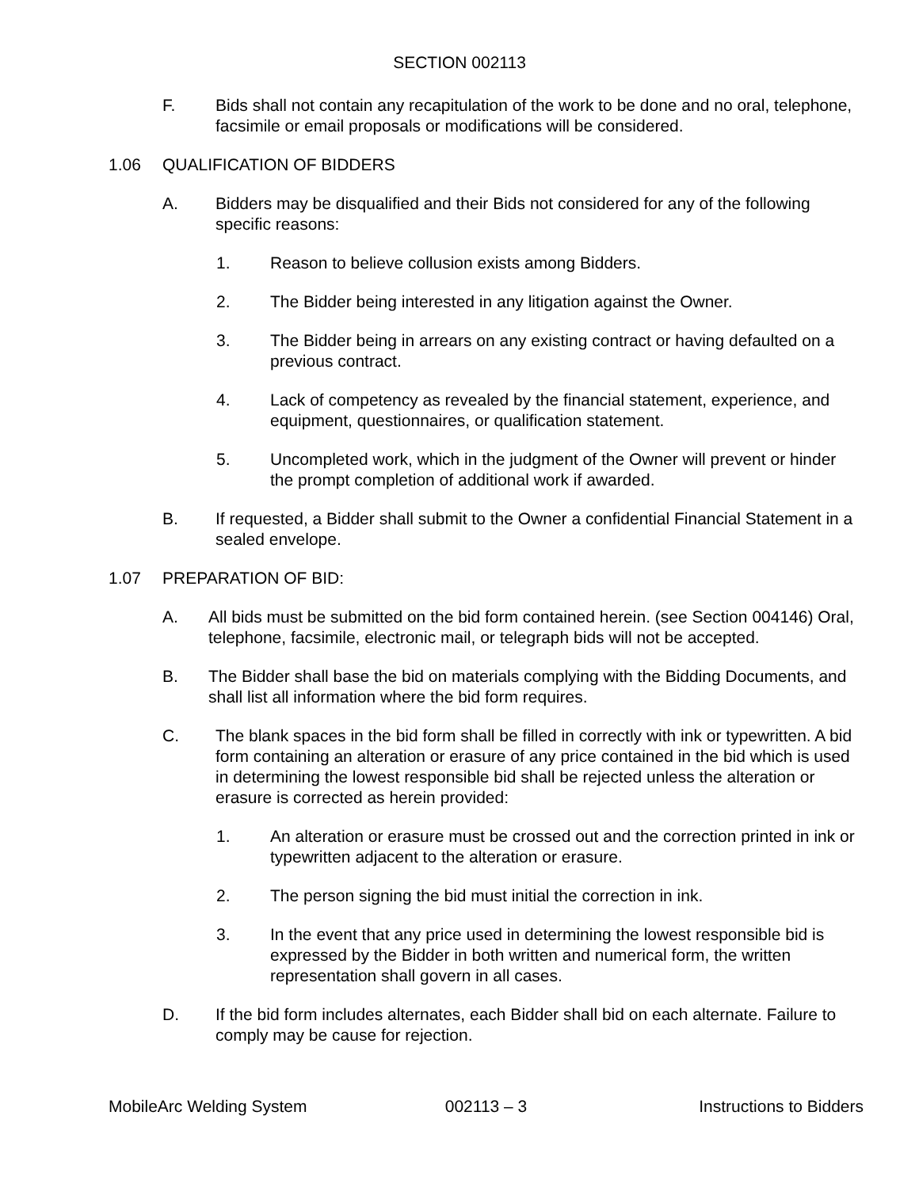SECTION 002113
F. Bids shall not contain any recapitulation of the work to be done and no oral, telephone, facsimile or email proposals or modifications will be considered.
1.06 QUALIFICATION OF BIDDERS
A. Bidders may be disqualified and their Bids not considered for any of the following specific reasons:
1. Reason to believe collusion exists among Bidders.
2. The Bidder being interested in any litigation against the Owner.
3. The Bidder being in arrears on any existing contract or having defaulted on a previous contract.
4. Lack of competency as revealed by the financial statement, experience, and equipment, questionnaires, or qualification statement.
5. Uncompleted work, which in the judgment of the Owner will prevent or hinder the prompt completion of additional work if awarded.
B. If requested, a Bidder shall submit to the Owner a confidential Financial Statement in a sealed envelope.
1.07 PREPARATION OF BID:
A. All bids must be submitted on the bid form contained herein. (see Section 004146) Oral, telephone, facsimile, electronic mail, or telegraph bids will not be accepted.
B. The Bidder shall base the bid on materials complying with the Bidding Documents, and shall list all information where the bid form requires.
C. The blank spaces in the bid form shall be filled in correctly with ink or typewritten. A bid form containing an alteration or erasure of any price contained in the bid which is used in determining the lowest responsible bid shall be rejected unless the alteration or erasure is corrected as herein provided:
1. An alteration or erasure must be crossed out and the correction printed in ink or typewritten adjacent to the alteration or erasure.
2. The person signing the bid must initial the correction in ink.
3. In the event that any price used in determining the lowest responsible bid is expressed by the Bidder in both written and numerical form, the written representation shall govern in all cases.
D. If the bid form includes alternates, each Bidder shall bid on each alternate. Failure to comply may be cause for rejection.
MobileArc Welding System 002113 – 3 Instructions to Bidders